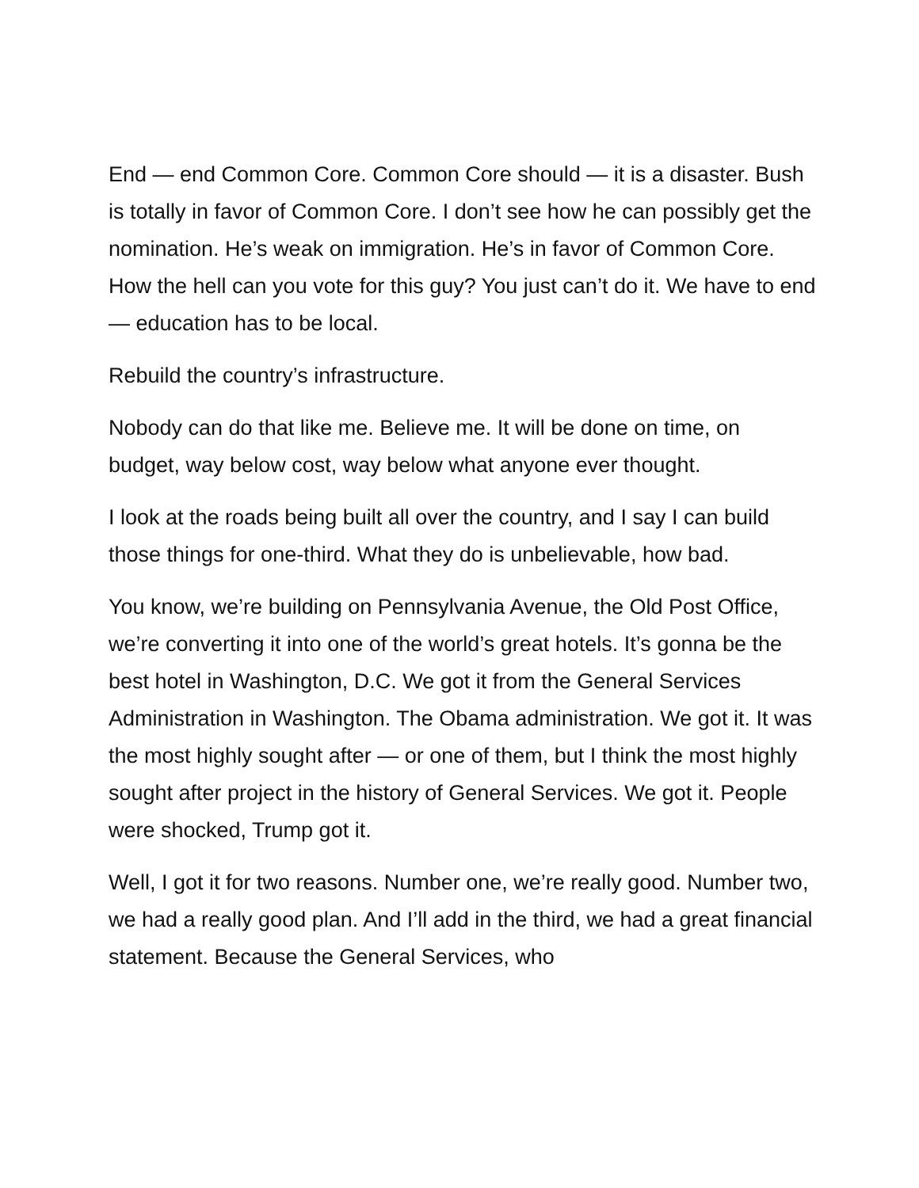End — end Common Core. Common Core should — it is a disaster. Bush is totally in favor of Common Core. I don’t see how he can possibly get the nomination. He’s weak on immigration. He’s in favor of Common Core. How the hell can you vote for this guy? You just can’t do it. We have to end — education has to be local.
Rebuild the country’s infrastructure.
Nobody can do that like me. Believe me. It will be done on time, on budget, way below cost, way below what anyone ever thought.
I look at the roads being built all over the country, and I say I can build those things for one-third. What they do is unbelievable, how bad.
You know, we’re building on Pennsylvania Avenue, the Old Post Office, we’re converting it into one of the world’s great hotels. It’s gonna be the best hotel in Washington, D.C. We got it from the General Services Administration in Washington. The Obama administration. We got it. It was the most highly sought after — or one of them, but I think the most highly sought after project in the history of General Services. We got it. People were shocked, Trump got it.
Well, I got it for two reasons. Number one, we’re really good. Number two, we had a really good plan. And I’ll add in the third, we had a great financial statement. Because the General Services, who